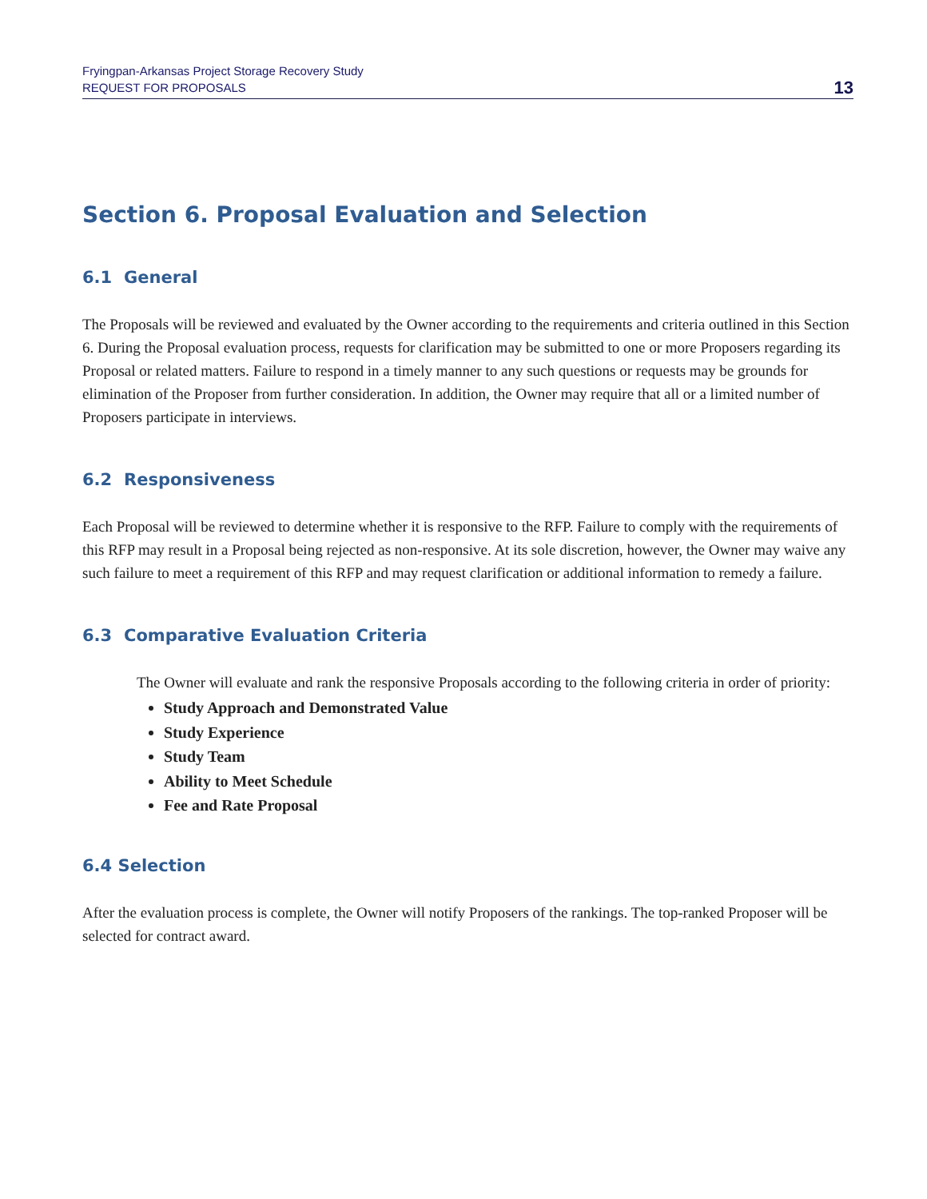Fryingpan-Arkansas Project Storage Recovery Study
REQUEST FOR PROPOSALS
13
Section 6. Proposal Evaluation and Selection
6.1 General
The Proposals will be reviewed and evaluated by the Owner according to the requirements and criteria outlined in this Section 6. During the Proposal evaluation process, requests for clarification may be submitted to one or more Proposers regarding its Proposal or related matters. Failure to respond in a timely manner to any such questions or requests may be grounds for elimination of the Proposer from further consideration. In addition, the Owner may require that all or a limited number of Proposers participate in interviews.
6.2 Responsiveness
Each Proposal will be reviewed to determine whether it is responsive to the RFP. Failure to comply with the requirements of this RFP may result in a Proposal being rejected as non-responsive. At its sole discretion, however, the Owner may waive any such failure to meet a requirement of this RFP and may request clarification or additional information to remedy a failure.
6.3 Comparative Evaluation Criteria
The Owner will evaluate and rank the responsive Proposals according to the following criteria in order of priority:
Study Approach and Demonstrated Value
Study Experience
Study Team
Ability to Meet Schedule
Fee and Rate Proposal
6.4 Selection
After the evaluation process is complete, the Owner will notify Proposers of the rankings. The top-ranked Proposer will be selected for contract award.